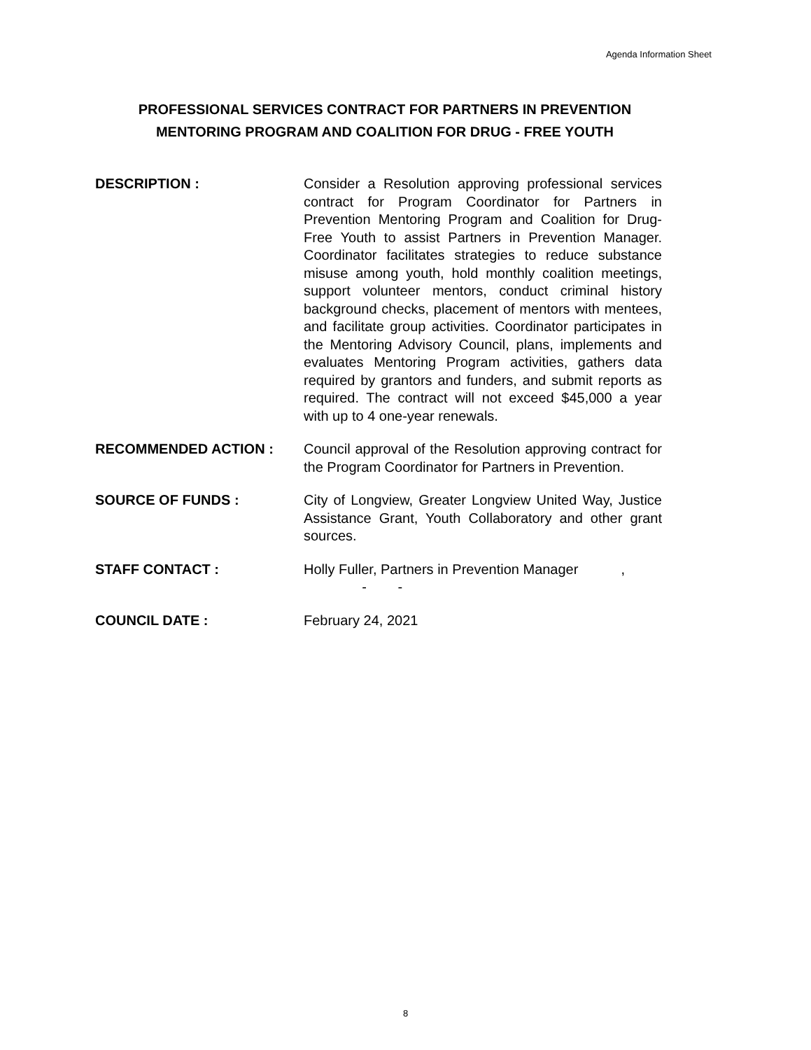Agenda Information Sheet
PROFESSIONAL SERVICES CONTRACT FOR PARTNERS IN PREVENTION
MENTORING PROGRAM AND COALITION FOR DRUG - FREE YOUTH
DESCRIPTION : Consider a Resolution approving professional services contract for Program Coordinator for Partners in Prevention Mentoring Program and Coalition for Drug-Free Youth to assist Partners in Prevention Manager. Coordinator facilitates strategies to reduce substance misuse among youth, hold monthly coalition meetings, support volunteer mentors, conduct criminal history background checks, placement of mentors with mentees, and facilitate group activities. Coordinator participates in the Mentoring Advisory Council, plans, implements and evaluates Mentoring Program activities, gathers data required by grantors and funders, and submit reports as required. The contract will not exceed $45,000 a year with up to 4 one-year renewals.
RECOMMENDED ACTION : Council approval of the Resolution approving contract for the Program Coordinator for Partners in Prevention.
SOURCE OF FUNDS : City of Longview, Greater Longview United Way, Justice Assistance Grant, Youth Collaboratory and other grant sources.
STAFF CONTACT : Holly Fuller, Partners in Prevention Manager ,
- -
COUNCIL DATE : February 24, 2021
8